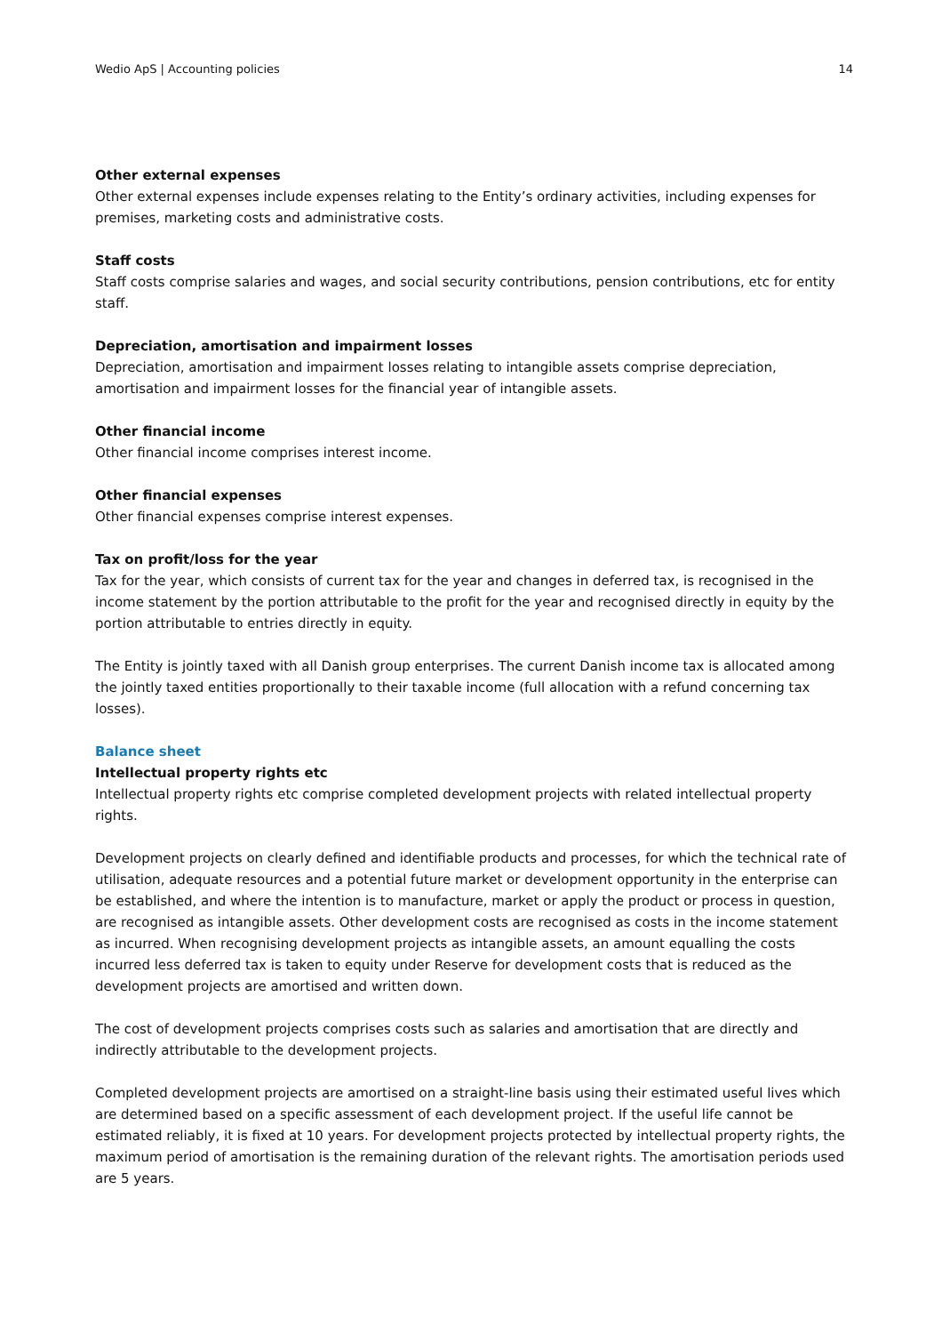Wedio ApS | Accounting policies 14
Other external expenses
Other external expenses include expenses relating to the Entity’s ordinary activities, including expenses for premises, marketing costs and administrative costs.
Staff costs
Staff costs comprise salaries and wages, and social security contributions, pension contributions, etc for entity staff.
Depreciation, amortisation and impairment losses
Depreciation, amortisation and impairment losses relating to intangible assets comprise depreciation, amortisation and impairment losses for the financial year of intangible assets.
Other financial income
Other financial income comprises interest income.
Other financial expenses
Other financial expenses comprise interest expenses.
Tax on profit/loss for the year
Tax for the year, which consists of current tax for the year and changes in deferred tax, is recognised in the income statement by the portion attributable to the profit for the year and recognised directly in equity by the portion attributable to entries directly in equity.
The Entity is jointly taxed with all Danish group enterprises. The current Danish income tax is allocated among the jointly taxed entities proportionally to their taxable income (full allocation with a refund concerning tax losses).
Balance sheet
Intellectual property rights etc
Intellectual property rights etc comprise completed development projects with related intellectual property rights.
Development projects on clearly defined and identifiable products and processes, for which the technical rate of utilisation, adequate resources and a potential future market or development opportunity in the enterprise can be established, and where the intention is to manufacture, market or apply the product or process in question, are recognised as intangible assets. Other development costs are recognised as costs in the income statement as incurred. When recognising development projects as intangible assets, an amount equalling the costs incurred less deferred tax is taken to equity under Reserve for development costs that is reduced as the development projects are amortised and written down.
The cost of development projects comprises costs such as salaries and amortisation that are directly and indirectly attributable to the development projects.
Completed development projects are amortised on a straight-line basis using their estimated useful lives which are determined based on a specific assessment of each development project. If the useful life cannot be estimated reliably, it is fixed at 10 years. For development projects protected by intellectual property rights, the maximum period of amortisation is the remaining duration of the relevant rights. The amortisation periods used are 5 years.